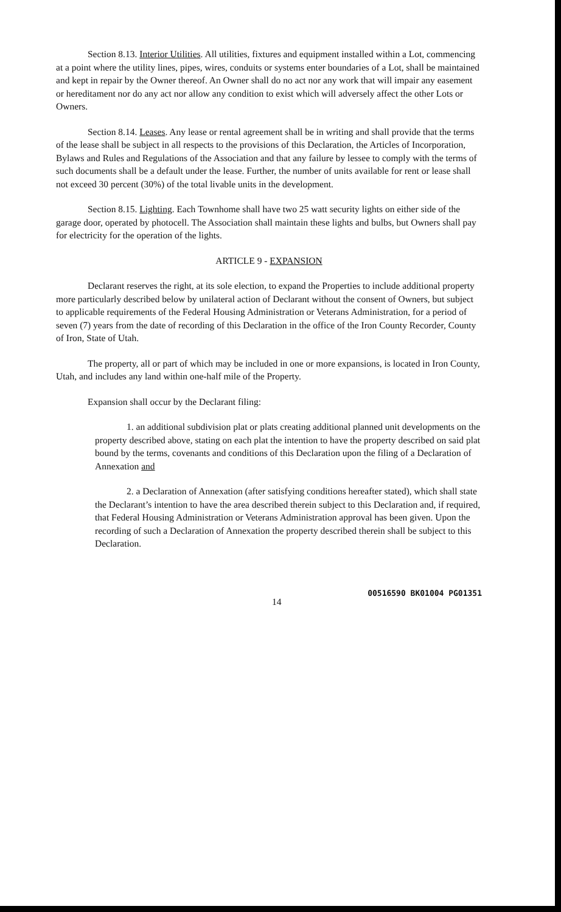Section 8.13. Interior Utilities. All utilities, fixtures and equipment installed within a Lot, commencing at a point where the utility lines, pipes, wires, conduits or systems enter boundaries of a Lot, shall be maintained and kept in repair by the Owner thereof. An Owner shall do no act nor any work that will impair any easement or hereditament nor do any act nor allow any condition to exist which will adversely affect the other Lots or Owners.
Section 8.14. Leases. Any lease or rental agreement shall be in writing and shall provide that the terms of the lease shall be subject in all respects to the provisions of this Declaration, the Articles of Incorporation, Bylaws and Rules and Regulations of the Association and that any failure by lessee to comply with the terms of such documents shall be a default under the lease. Further, the number of units available for rent or lease shall not exceed 30 percent (30%) of the total livable units in the development.
Section 8.15. Lighting. Each Townhome shall have two 25 watt security lights on either side of the garage door, operated by photocell. The Association shall maintain these lights and bulbs, but Owners shall pay for electricity for the operation of the lights.
ARTICLE 9 - EXPANSION
Declarant reserves the right, at its sole election, to expand the Properties to include additional property more particularly described below by unilateral action of Declarant without the consent of Owners, but subject to applicable requirements of the Federal Housing Administration or Veterans Administration, for a period of seven (7) years from the date of recording of this Declaration in the office of the Iron County Recorder, County of Iron, State of Utah.
The property, all or part of which may be included in one or more expansions, is located in Iron County, Utah, and includes any land within one-half mile of the Property.
Expansion shall occur by the Declarant filing:
1. an additional subdivision plat or plats creating additional planned unit developments on the property described above, stating on each plat the intention to have the property described on said plat bound by the terms, covenants and conditions of this Declaration upon the filing of a Declaration of Annexation and
2. a Declaration of Annexation (after satisfying conditions hereafter stated), which shall state the Declarant’s intention to have the area described therein subject to this Declaration and, if required, that Federal Housing Administration or Veterans Administration approval has been given. Upon the recording of such a Declaration of Annexation the property described therein shall be subject to this Declaration.
14 00516590 BK01004 PG01351